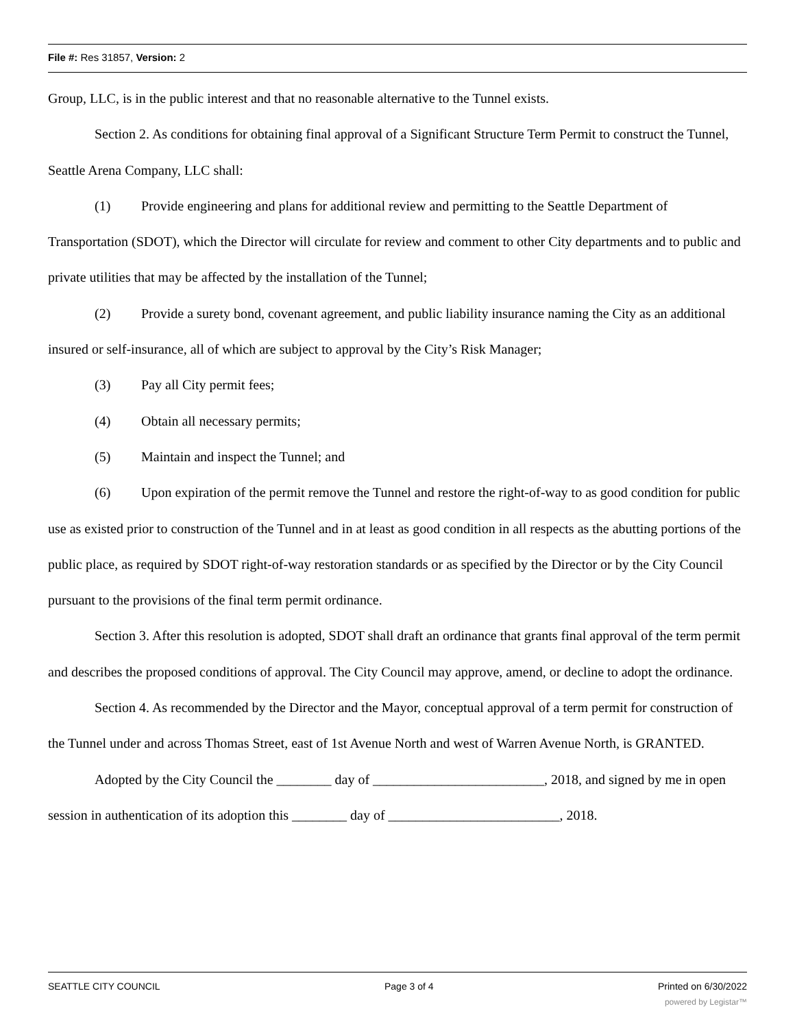File #: Res 31857, Version: 2
Group, LLC, is in the public interest and that no reasonable alternative to the Tunnel exists.
Section 2. As conditions for obtaining final approval of a Significant Structure Term Permit to construct the Tunnel, Seattle Arena Company, LLC shall:
(1) Provide engineering and plans for additional review and permitting to the Seattle Department of Transportation (SDOT), which the Director will circulate for review and comment to other City departments and to public and private utilities that may be affected by the installation of the Tunnel;
(2) Provide a surety bond, covenant agreement, and public liability insurance naming the City as an additional insured or self-insurance, all of which are subject to approval by the City’s Risk Manager;
(3) Pay all City permit fees;
(4) Obtain all necessary permits;
(5) Maintain and inspect the Tunnel; and
(6) Upon expiration of the permit remove the Tunnel and restore the right-of-way to as good condition for public use as existed prior to construction of the Tunnel and in at least as good condition in all respects as the abutting portions of the public place, as required by SDOT right-of-way restoration standards or as specified by the Director or by the City Council pursuant to the provisions of the final term permit ordinance.
Section 3. After this resolution is adopted, SDOT shall draft an ordinance that grants final approval of the term permit and describes the proposed conditions of approval. The City Council may approve, amend, or decline to adopt the ordinance.
Section 4. As recommended by the Director and the Mayor, conceptual approval of a term permit for construction of the Tunnel under and across Thomas Street, east of 1st Avenue North and west of Warren Avenue North, is GRANTED.
Adopted by the City Council the ________ day of _________________________, 2018, and signed by me in open session in authentication of its adoption this ________ day of _________________________, 2018.
SEATTLE CITY COUNCIL Page 3 of 4 Printed on 6/30/2022
powered by Legistar™